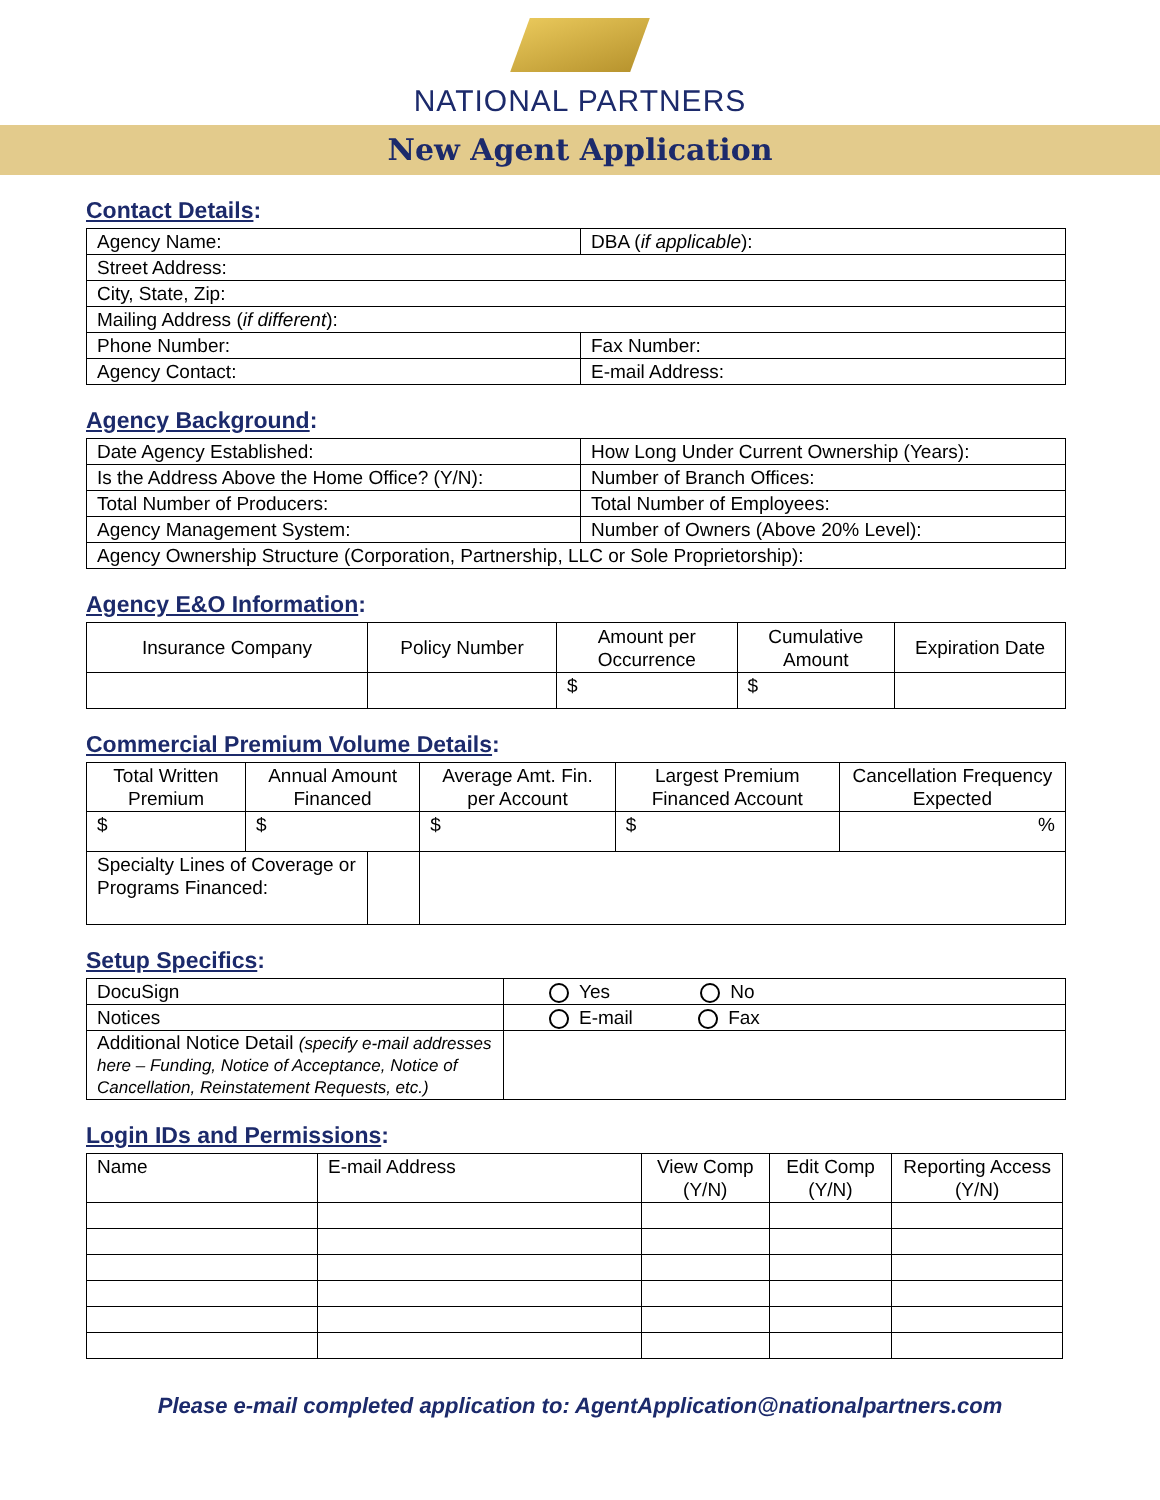NATIONAL PARTNERS
New Agent Application
Contact Details:
| Agency Name: | DBA ( if applicable ): |
| Street Address: | |
| City, State, Zip: | |
| Mailing Address ( if different ): | |
| Phone Number: | Fax Number: |
| Agency Contact: | E-mail Address: |
Agency Background:
| Date Agency Established: | How Long Under Current Ownership (Years): |
| Is the Address Above the Home Office? (Y/N): | Number of Branch Offices: |
| Total Number of Producers: | Total Number of Employees: |
| Agency Management System: | Number of Owners (Above 20% Level): |
| Agency Ownership Structure (Corporation, Partnership, LLC or Sole Proprietorship): | |
Agency E&O Information:
| Insurance Company | Policy Number | Amount per Occurrence | Cumulative Amount | Expiration Date |
| --- | --- | --- | --- | --- |
| | | $ | $ | |
Commercial Premium Volume Details:
| Total Written Premium | Annual Amount Financed | Average Amt. Fin. per Account | Largest Premium Financed Account | Cancellation Frequency Expected |
| --- | --- | --- | --- | --- |
| $ | $ | $ | $ | % |
| / Specialty Lines of Coverage or Programs Financed: / / | | | | |
Setup Specifics:
| DocuSign | Yes No |
| Notices | E-mail Fax |
| Additional Notice Detail (specify e-mail addresses here – Funding, Notice of Acceptance, Notice of Cancellation, Reinstatement Requests, etc.) | |
Login IDs and Permissions:
| Name | E-mail Address | View Comp (Y/N) | Edit Comp (Y/N) | Reporting Access (Y/N) |
Please e-mail completed application to: AgentApplication@nationalpartners.com